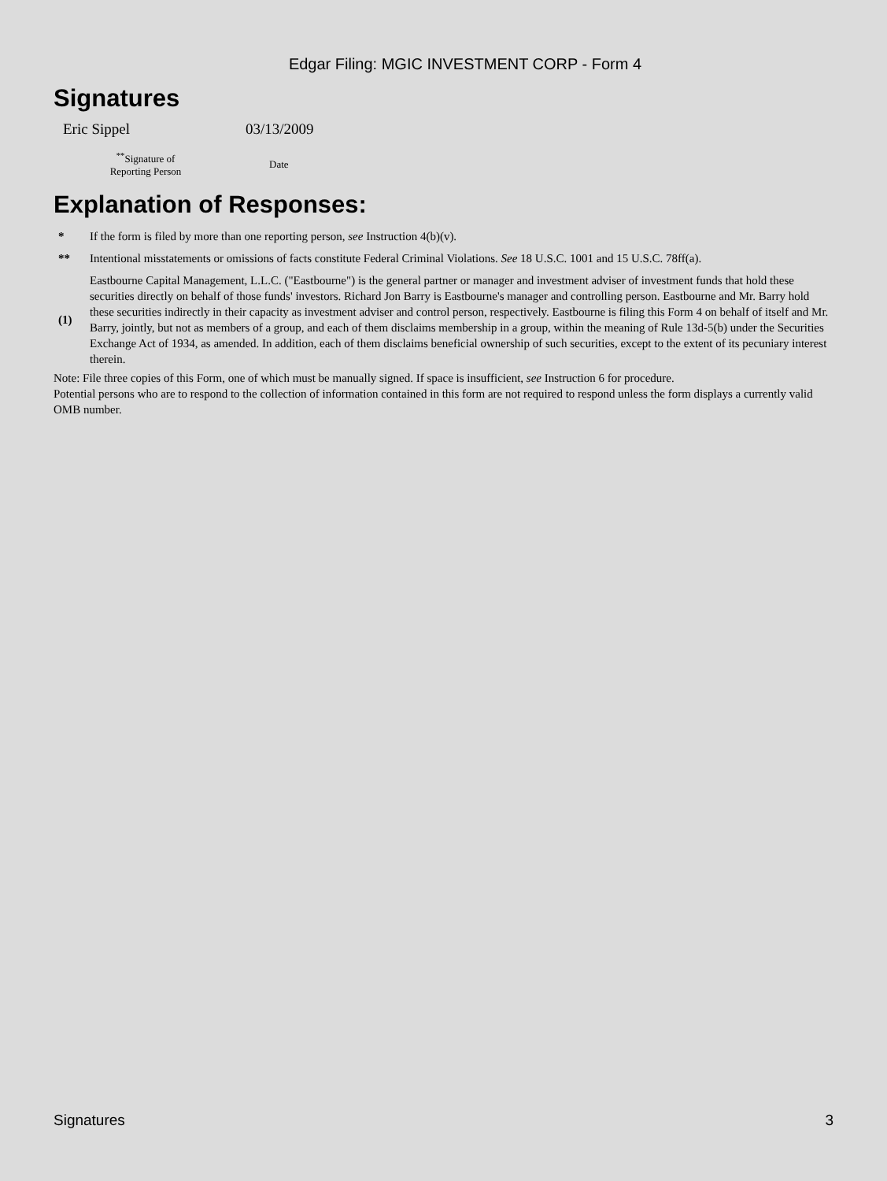Edgar Filing: MGIC INVESTMENT CORP - Form 4
Signatures
| Eric Sippel | 03/13/2009 |
| <sup>**</sup> Signature of Reporting Person | Date |
Explanation of Responses:
| * | If the form is filed by more than one reporting person, see Instruction 4(b)(v). |
| ** | Intentional misstatements or omissions of facts constitute Federal Criminal Violations. See 18 U.S.C. 1001 and 15 U.S.C. 78ff(a). |
| (1) | Eastbourne Capital Management, L.L.C. ("Eastbourne") is the general partner or manager and investment adviser of investment funds that hold these securities directly on behalf of those funds' investors. Richard Jon Barry is Eastbourne's manager and controlling person. Eastbourne and Mr. Barry hold these securities indirectly in their capacity as investment adviser and control person, respectively. Eastbourne is filing this Form 4 on behalf of itself and Mr. Barry, jointly, but not as members of a group, and each of them disclaims membership in a group, within the meaning of Rule 13d-5(b) under the Securities Exchange Act of 1934, as amended. In addition, each of them disclaims beneficial ownership of such securities, except to the extent of its pecuniary interest therein. |
Note: File three copies of this Form, one of which must be manually signed. If space is insufficient, see Instruction 6 for procedure.
Potential persons who are to respond to the collection of information contained in this form are not required to respond unless the form displays a currently valid OMB number.
Signatures 3